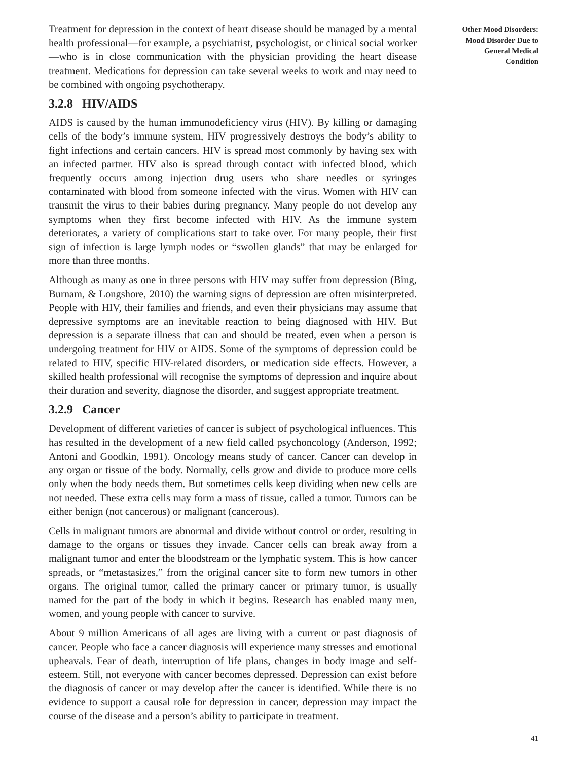Treatment for depression in the context of heart disease should be managed by a mental health professional—for example, a psychiatrist, psychologist, or clinical social worker—who is in close communication with the physician providing the heart disease treatment. Medications for depression can take several weeks to work and may need to be combined with ongoing psychotherapy.
3.2.8 HIV/AIDS
AIDS is caused by the human immunodeficiency virus (HIV). By killing or damaging cells of the body’s immune system, HIV progressively destroys the body’s ability to fight infections and certain cancers. HIV is spread most commonly by having sex with an infected partner. HIV also is spread through contact with infected blood, which frequently occurs among injection drug users who share needles or syringes contaminated with blood from someone infected with the virus. Women with HIV can transmit the virus to their babies during pregnancy. Many people do not develop any symptoms when they first become infected with HIV. As the immune system deteriorates, a variety of complications start to take over. For many people, their first sign of infection is large lymph nodes or “swollen glands” that may be enlarged for more than three months.
Although as many as one in three persons with HIV may suffer from depression (Bing, Burnam, & Longshore, 2010) the warning signs of depression are often misinterpreted. People with HIV, their families and friends, and even their physicians may assume that depressive symptoms are an inevitable reaction to being diagnosed with HIV. But depression is a separate illness that can and should be treated, even when a person is undergoing treatment for HIV or AIDS. Some of the symptoms of depression could be related to HIV, specific HIV-related disorders, or medication side effects. However, a skilled health professional will recognise the symptoms of depression and inquire about their duration and severity, diagnose the disorder, and suggest appropriate treatment.
3.2.9 Cancer
Development of different varieties of cancer is subject of psychological influences. This has resulted in the development of a new field called psychoncology (Anderson, 1992; Antoni and Goodkin, 1991). Oncology means study of cancer. Cancer can develop in any organ or tissue of the body. Normally, cells grow and divide to produce more cells only when the body needs them. But sometimes cells keep dividing when new cells are not needed. These extra cells may form a mass of tissue, called a tumor. Tumors can be either benign (not cancerous) or malignant (cancerous).
Cells in malignant tumors are abnormal and divide without control or order, resulting in damage to the organs or tissues they invade. Cancer cells can break away from a malignant tumor and enter the bloodstream or the lymphatic system. This is how cancer spreads, or “metastasizes,” from the original cancer site to form new tumors in other organs. The original tumor, called the primary cancer or primary tumor, is usually named for the part of the body in which it begins. Research has enabled many men, women, and young people with cancer to survive.
About 9 million Americans of all ages are living with a current or past diagnosis of cancer. People who face a cancer diagnosis will experience many stresses and emotional upheavals. Fear of death, interruption of life plans, changes in body image and self-esteem. Still, not everyone with cancer becomes depressed. Depression can exist before the diagnosis of cancer or may develop after the cancer is identified. While there is no evidence to support a causal role for depression in cancer, depression may impact the course of the disease and a person’s ability to participate in treatment.
Other Mood Disorders:
Mood Disorder Due to
General Medical
Condition
41